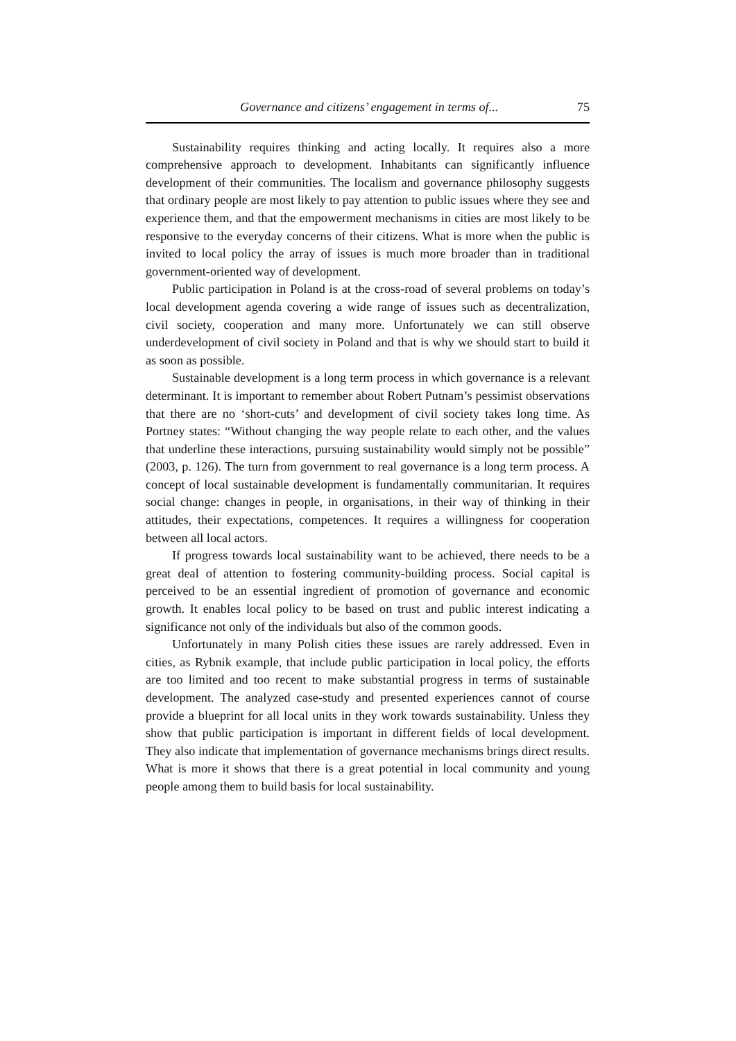Governance and citizens’ engagement in terms of... 75
Sustainability requires thinking and acting locally. It requires also a more comprehensive approach to development. Inhabitants can significantly influence development of their communities. The localism and governance philosophy suggests that ordinary people are most likely to pay attention to public issues where they see and experience them, and that the empowerment mechanisms in cities are most likely to be responsive to the everyday concerns of their citizens. What is more when the public is invited to local policy the array of issues is much more broader than in traditional government-oriented way of development.
Public participation in Poland is at the cross-road of several problems on today’s local development agenda covering a wide range of issues such as decentralization, civil society, cooperation and many more. Unfortunately we can still observe underdevelopment of civil society in Poland and that is why we should start to build it as soon as possible.
Sustainable development is a long term process in which governance is a relevant determinant. It is important to remember about Robert Putnam’s pessimist observations that there are no ‘short-cuts’ and development of civil society takes long time. As Portney states: “Without changing the way people relate to each other, and the values that underline these interactions, pursuing sustainability would simply not be possible” (2003, p. 126). The turn from government to real governance is a long term process. A concept of local sustainable development is fundamentally communitarian. It requires social change: changes in people, in organisations, in their way of thinking in their attitudes, their expectations, competences. It requires a willingness for cooperation between all local actors.
If progress towards local sustainability want to be achieved, there needs to be a great deal of attention to fostering community-building process. Social capital is perceived to be an essential ingredient of promotion of governance and economic growth. It enables local policy to be based on trust and public interest indicating a significance not only of the individuals but also of the common goods.
Unfortunately in many Polish cities these issues are rarely addressed. Even in cities, as Rybnik example, that include public participation in local policy, the efforts are too limited and too recent to make substantial progress in terms of sustainable development. The analyzed case-study and presented experiences cannot of course provide a blueprint for all local units in they work towards sustainability. Unless they show that public participation is important in different fields of local development. They also indicate that implementation of governance mechanisms brings direct results. What is more it shows that there is a great potential in local community and young people among them to build basis for local sustainability.